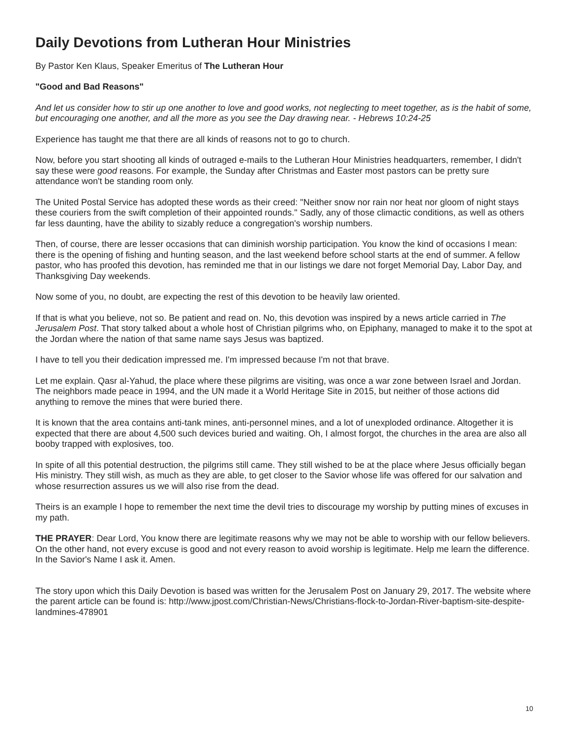Daily Devotions from Lutheran Hour Ministries
By Pastor Ken Klaus, Speaker Emeritus of The Lutheran Hour
"Good and Bad Reasons"
And let us consider how to stir up one another to love and good works, not neglecting to meet together, as is the habit of some, but encouraging one another, and all the more as you see the Day drawing near. - Hebrews 10:24-25
Experience has taught me that there are all kinds of reasons not to go to church.
Now, before you start shooting all kinds of outraged e-mails to the Lutheran Hour Ministries headquarters, remember, I didn't say these were good reasons. For example, the Sunday after Christmas and Easter most pastors can be pretty sure attendance won't be standing room only.
The United Postal Service has adopted these words as their creed: "Neither snow nor rain nor heat nor gloom of night stays these couriers from the swift completion of their appointed rounds." Sadly, any of those climactic conditions, as well as others far less daunting, have the ability to sizably reduce a congregation's worship numbers.
Then, of course, there are lesser occasions that can diminish worship participation. You know the kind of occasions I mean: there is the opening of fishing and hunting season, and the last weekend before school starts at the end of summer. A fellow pastor, who has proofed this devotion, has reminded me that in our listings we dare not forget Memorial Day, Labor Day, and Thanksgiving Day weekends.
Now some of you, no doubt, are expecting the rest of this devotion to be heavily law oriented.
If that is what you believe, not so. Be patient and read on. No, this devotion was inspired by a news article carried in The Jerusalem Post. That story talked about a whole host of Christian pilgrims who, on Epiphany, managed to make it to the spot at the Jordan where the nation of that same name says Jesus was baptized.
I have to tell you their dedication impressed me. I'm impressed because I'm not that brave.
Let me explain. Qasr al-Yahud, the place where these pilgrims are visiting, was once a war zone between Israel and Jordan. The neighbors made peace in 1994, and the UN made it a World Heritage Site in 2015, but neither of those actions did anything to remove the mines that were buried there.
It is known that the area contains anti-tank mines, anti-personnel mines, and a lot of unexploded ordinance. Altogether it is expected that there are about 4,500 such devices buried and waiting. Oh, I almost forgot, the churches in the area are also all booby trapped with explosives, too.
In spite of all this potential destruction, the pilgrims still came. They still wished to be at the place where Jesus officially began His ministry. They still wish, as much as they are able, to get closer to the Savior whose life was offered for our salvation and whose resurrection assures us we will also rise from the dead.
Theirs is an example I hope to remember the next time the devil tries to discourage my worship by putting mines of excuses in my path.
THE PRAYER: Dear Lord, You know there are legitimate reasons why we may not be able to worship with our fellow believers. On the other hand, not every excuse is good and not every reason to avoid worship is legitimate. Help me learn the difference. In the Savior's Name I ask it. Amen.
The story upon which this Daily Devotion is based was written for the Jerusalem Post on January 29, 2017. The website where the parent article can be found is: http://www.jpost.com/Christian-News/Christians-flock-to-Jordan-River-baptism-site-despite-landmines-478901
10